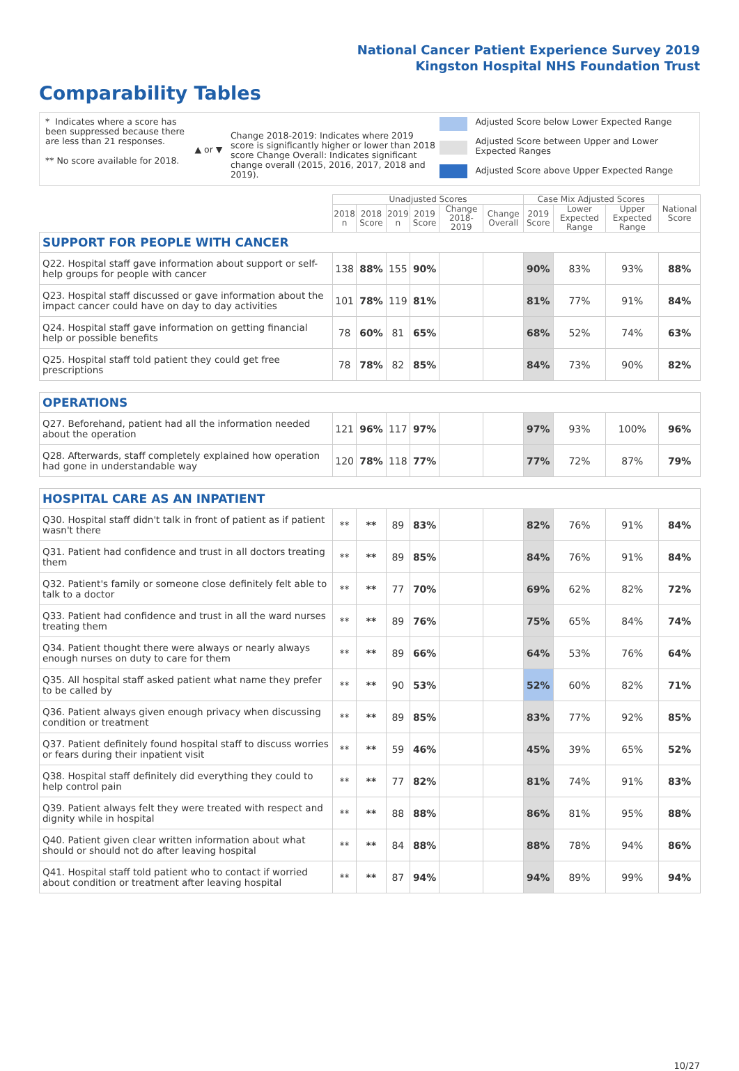National Cancer Patient Experience Survey 2019
Kingston Hospital NHS Foundation Trust
Comparability Tables
* Indicates where a score has been suppressed because there are less than 21 responses.
** No score available for 2018.
▲ or ▼
Change 2018-2019: Indicates where 2019 score is significantly higher or lower than 2018 score Change Overall: Indicates significant change overall (2015, 2016, 2017, 2018 and 2019).
Adjusted Score below Lower Expected Range
Adjusted Score between Upper and Lower Expected Ranges
Adjusted Score above Upper Expected Range
| | Unadjusted Scores | | | | | | Case Mix Adjusted Scores | | | National Score |
| --- | --- | --- | --- | --- | --- | --- | --- | --- | --- | --- |
| | 2018 n | 2018 Score | 2019 n | 2019 Score | Change 2018-2019 | Change Overall | 2019 Score | Lower Expected Range | Upper Expected Range | |
| SUPPORT FOR PEOPLE WITH CANCER | | | | | | | | | | |
| Q22. Hospital staff gave information about support or self-help groups for people with cancer | 138 | 88% | 155 | 90% | | | 90% | 83% | 93% | 88% |
| Q23. Hospital staff discussed or gave information about the impact cancer could have on day to day activities | 101 | 78% | 119 | 81% | | | 81% | 77% | 91% | 84% |
| Q24. Hospital staff gave information on getting financial help or possible benefits | 78 | 60% | 81 | 65% | | | 68% | 52% | 74% | 63% |
| Q25. Hospital staff told patient they could get free prescriptions | 78 | 78% | 82 | 85% | | | 84% | 73% | 90% | 82% |
| OPERATIONS | | | | | | | | | | |
| Q27. Beforehand, patient had all the information needed about the operation | 121 | 96% | 117 | 97% | | | 97% | 93% | 100% | 96% |
| Q28. Afterwards, staff completely explained how operation had gone in understandable way | 120 | 78% | 118 | 77% | | | 77% | 72% | 87% | 79% |
| HOSPITAL CARE AS AN INPATIENT | | | | | | | | | | |
| Q30. Hospital staff didn't talk in front of patient as if patient wasn't there | ** | ** | 89 | 83% | | | 82% | 76% | 91% | 84% |
| Q31. Patient had confidence and trust in all doctors treating them | ** | ** | 89 | 85% | | | 84% | 76% | 91% | 84% |
| Q32. Patient's family or someone close definitely felt able to talk to a doctor | ** | ** | 77 | 70% | | | 69% | 62% | 82% | 72% |
| Q33. Patient had confidence and trust in all the ward nurses treating them | ** | ** | 89 | 76% | | | 75% | 65% | 84% | 74% |
| Q34. Patient thought there were always or nearly always enough nurses on duty to care for them | ** | ** | 89 | 66% | | | 64% | 53% | 76% | 64% |
| Q35. All hospital staff asked patient what name they prefer to be called by | ** | ** | 90 | 53% | | | 52% | 60% | 82% | 71% |
| Q36. Patient always given enough privacy when discussing condition or treatment | ** | ** | 89 | 85% | | | 83% | 77% | 92% | 85% |
| Q37. Patient definitely found hospital staff to discuss worries or fears during their inpatient visit | ** | ** | 59 | 46% | | | 45% | 39% | 65% | 52% |
| Q38. Hospital staff definitely did everything they could to help control pain | ** | ** | 77 | 82% | | | 81% | 74% | 91% | 83% |
| Q39. Patient always felt they were treated with respect and dignity while in hospital | ** | ** | 88 | 88% | | | 86% | 81% | 95% | 88% |
| Q40. Patient given clear written information about what should or should not do after leaving hospital | ** | ** | 84 | 88% | | | 88% | 78% | 94% | 86% |
| Q41. Hospital staff told patient who to contact if worried about condition or treatment after leaving hospital | ** | ** | 87 | 94% | | | 94% | 89% | 99% | 94% |
10/27